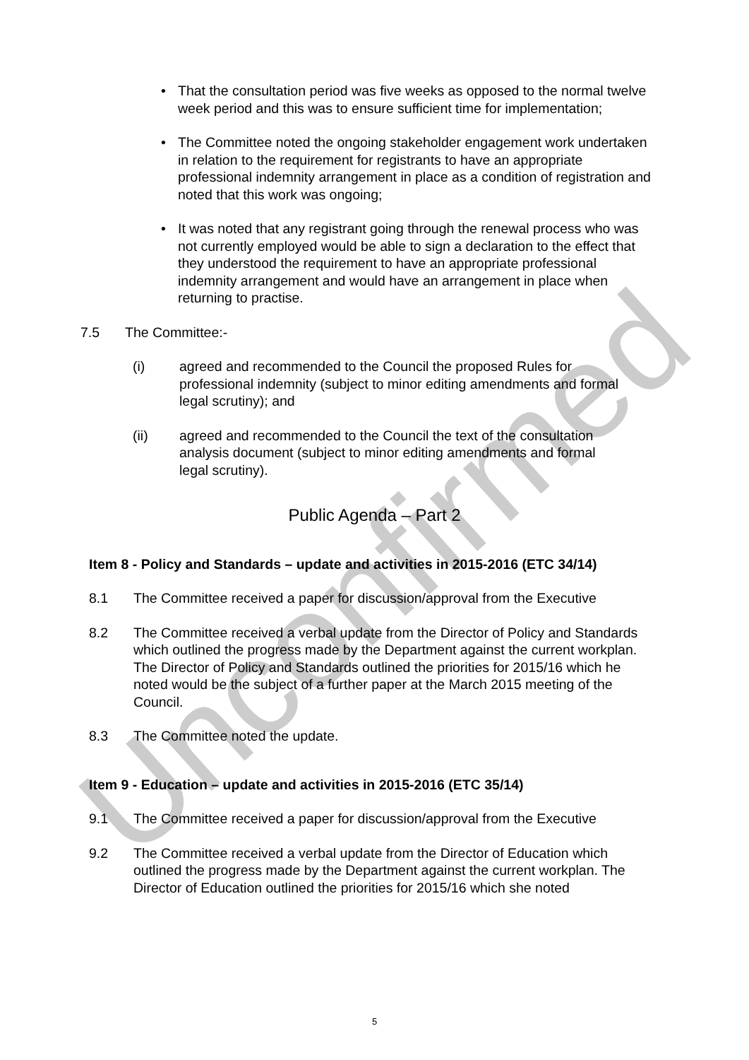Unconfirmed
• That the consultation period was five weeks as opposed to the normal twelve week period and this was to ensure sufficient time for implementation;
• The Committee noted the ongoing stakeholder engagement work undertaken in relation to the requirement for registrants to have an appropriate professional indemnity arrangement in place as a condition of registration and noted that this work was ongoing;
• It was noted that any registrant going through the renewal process who was not currently employed would be able to sign a declaration to the effect that they understood the requirement to have an appropriate professional indemnity arrangement and would have an arrangement in place when returning to practise.
7.5 The Committee:-
(i) agreed and recommended to the Council the proposed Rules for professional indemnity (subject to minor editing amendments and formal legal scrutiny); and
(ii) agreed and recommended to the Council the text of the consultation analysis document (subject to minor editing amendments and formal legal scrutiny).
Public Agenda – Part 2
Item 8 - Policy and Standards – update and activities in 2015-2016 (ETC 34/14)
8.1 The Committee received a paper for discussion/approval from the Executive
8.2 The Committee received a verbal update from the Director of Policy and Standards which outlined the progress made by the Department against the current workplan. The Director of Policy and Standards outlined the priorities for 2015/16 which he noted would be the subject of a further paper at the March 2015 meeting of the Council.
8.3 The Committee noted the update.
Item 9 - Education – update and activities in 2015-2016 (ETC 35/14)
9.1 The Committee received a paper for discussion/approval from the Executive
9.2 The Committee received a verbal update from the Director of Education which outlined the progress made by the Department against the current workplan. The Director of Education outlined the priorities for 2015/16 which she noted
5